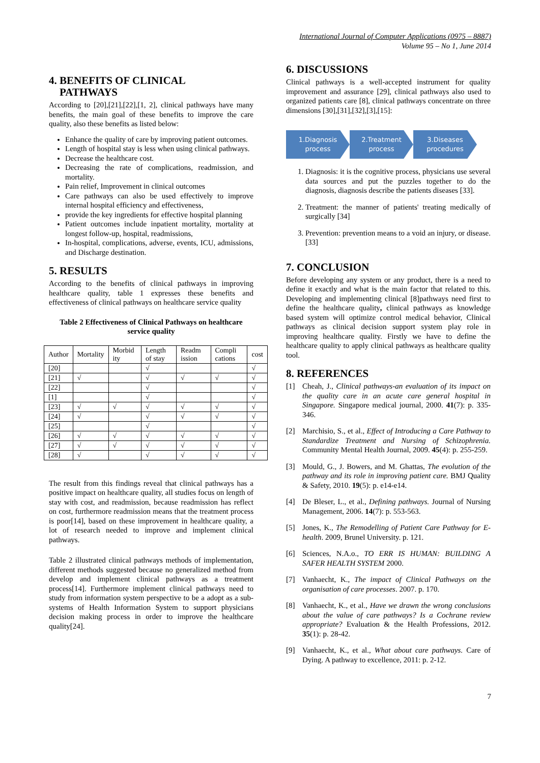International Journal of Computer Applications (0975 – 8887)
Volume 95 – No 1, June 2014
4. BENEFITS OF CLINICAL
PATHWAYS
According to [20],[21],[22],[1, 2], clinical pathways have many benefits, the main goal of these benefits to improve the care quality, also these benefits as listed below:
Enhance the quality of care by improving patient outcomes.
Length of hospital stay is less when using clinical pathways.
Decrease the healthcare cost.
Decreasing the rate of complications, readmission, and mortality.
Pain relief, Improvement in clinical outcomes
Care pathways can also be used effectively to improve internal hospital efficiency and effectiveness,
provide the key ingredients for effective hospital planning
Patient outcomes include inpatient mortality, mortality at longest follow-up, hospital, readmissions,
In-hospital, complications, adverse, events, ICU, admissions, and Discharge destination.
5. RESULTS
According to the benefits of clinical pathways in improving healthcare quality, table 1 expresses these benefits and effectiveness of clinical pathways on healthcare service quality
Table 2 Effectiveness of Clinical Pathways on healthcare service quality
| Author | Mortality | Morbid ity | Length of stay | Readm ission | Compli cations | cost |
| --- | --- | --- | --- | --- | --- | --- |
| [20] | | | √ | | | √ |
| [21] | √ | | √ | √ | √ | √ |
| [22] | | | √ | | | √ |
| [1] | | | √ | | | √ |
| [23] | √ | √ | √ | √ | √ | √ |
| [24] | √ | | √ | √ | √ | √ |
| [25] | | | √ | | | √ |
| [26] | √ | √ | √ | √ | √ | √ |
| [27] | √ | √ | √ | √ | √ | √ |
| [28] | √ | | √ | √ | √ | √ |
The result from this findings reveal that clinical pathways has a positive impact on healthcare quality, all studies focus on length of stay with cost, and readmission, because readmission has reflect on cost, furthermore readmission means that the treatment process is poor[14], based on these improvement in healthcare quality, a lot of research needed to improve and implement clinical pathways.
Table 2 illustrated clinical pathways methods of implementation, different methods suggested because no generalized method from develop and implement clinical pathways as a treatment process[14]. Furthermore implement clinical pathways need to study from information system perspective to be a adopt as a sub-systems of Health Information System to support physicians decision making process in order to improve the healthcare quality[24].
6. DISCUSSIONS
Clinical pathways is a well-accepted instrument for quality improvement and assurance [29], clinical pathways also used to organized patients care [8], clinical pathways concentrate on three dimensions [30],[31],[32],[3],[15]:
1.Diagnosis process
2.Treatment process
3.Diseases procedures
1. Diagnosis: it is the cognitive process, physicians use several data sources and put the puzzles together to do the diagnosis, diagnosis describe the patients diseases [33].
2. Treatment: the manner of patients' treating medically of surgically [34]
3. Prevention: prevention means to a void an injury, or disease. [33]
7. CONCLUSION
Before developing any system or any product, there is a need to define it exactly and what is the main factor that related to this. Developing and implementing clinical [8]pathways need first to define the healthcare quality, clinical pathways as knowledge based system will optimize control medical behavior, Clinical pathways as clinical decision support system play role in improving healthcare quality. Firstly we have to define the healthcare quality to apply clinical pathways as healthcare quality tool.
8. REFERENCES
[1] Cheah, J., Clinical pathways-an evaluation of its impact on the quality care in an acute care general hospital in Singapore. Singapore medical journal, 2000. 41(7): p. 335-346.
[2] Marchisio, S., et al., Effect of Introducing a Care Pathway to Standardize Treatment and Nursing of Schizophrenia. Community Mental Health Journal, 2009. 45(4): p. 255-259.
[3] Mould, G., J. Bowers, and M. Ghattas, The evolution of the pathway and its role in improving patient care. BMJ Quality & Safety, 2010. 19(5): p. e14-e14.
[4] De Bleser, L., et al., Defining pathways. Journal of Nursing Management, 2006. 14(7): p. 553-563.
[5] Jones, K., The Remodelling of Patient Care Pathway for E-health. 2009, Brunel University. p. 121.
[6] Sciences, N.A.o., TO ERR IS HUMAN: BUILDING A SAFER HEALTH SYSTEM 2000.
[7] Vanhaecht, K., The impact of Clinical Pathways on the organisation of care processes. 2007. p. 170.
[8] Vanhaecht, K., et al., Have we drawn the wrong conclusions about the value of care pathways? Is a Cochrane review appropriate? Evaluation & the Health Professions, 2012. 35(1): p. 28-42.
[9] Vanhaecht, K., et al., What about care pathways. Care of Dying. A pathway to excellence, 2011: p. 2-12.
7